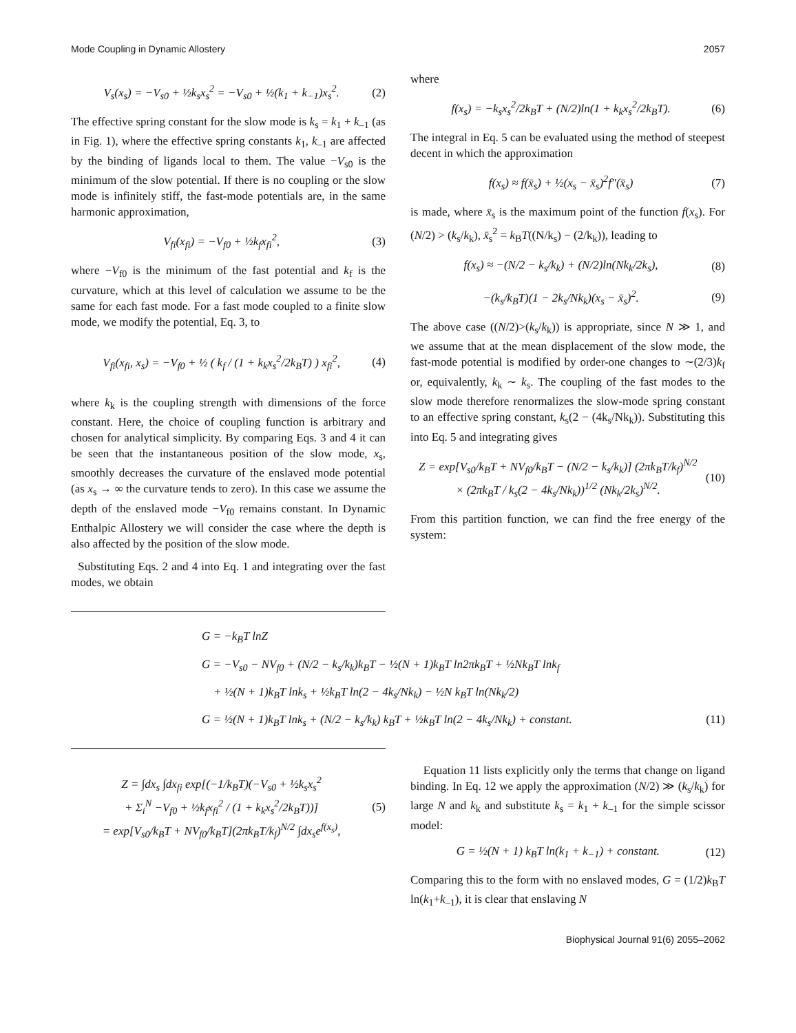Mode Coupling in Dynamic Allostery 2057
V<sub>s</sub>(x<sub>s</sub>) = −V<sub>s0</sub> + ½k<sub>s</sub>x<sub>s</sub><sup>2</sup> = −V<sub>s0</sub> + ½(k<sub>1</sub> + k<sub>−1</sub>)x<sub>s</sub><sup>2</sup>. (2)
The effective spring constant for the slow mode is k<sub>s</sub> = k<sub>1</sub> + k<sub>–1</sub> (as in Fig. 1), where the effective spring constants k<sub>1</sub>, k<sub>–1</sub> are affected by the binding of ligands local to them. The value −V<sub>s0</sub> is the minimum of the slow potential. If there is no coupling or the slow mode is infinitely stiff, the fast-mode potentials are, in the same harmonic approximation,
V<sub>fi</sub>(x<sub>fi</sub>) = −V<sub>f0</sub> + ½k<sub>f</sub>x<sub>fi</sub><sup>2</sup>, (3)
where −V<sub>f0</sub> is the minimum of the fast potential and k<sub>f</sub> is the curvature, which at this level of calculation we assume to be the same for each fast mode. For a fast mode coupled to a finite slow mode, we modify the potential, Eq. 3, to
V<sub>fi</sub>(x<sub>fi</sub>, x<sub>s</sub>) = −V<sub>f0</sub> + ½ ( k<sub>f</sub> / (1 + k<sub>k</sub>x<sub>s</sub><sup>2</sup>/2k<sub>B</sub>T) ) x<sub>fi</sub><sup>2</sup>, (4)
where k<sub>k</sub> is the coupling strength with dimensions of the force constant. Here, the choice of coupling function is arbitrary and chosen for analytical simplicity. By comparing Eqs. 3 and 4 it can be seen that the instantaneous position of the slow mode, x<sub>s</sub>, smoothly decreases the curvature of the enslaved mode potential (as x<sub>s</sub> → ∞ the curvature tends to zero). In this case we assume the depth of the enslaved mode −V<sub>f0</sub> remains constant. In Dynamic Enthalpic Allostery we will consider the case where the depth is also affected by the position of the slow mode.
Substituting Eqs. 2 and 4 into Eq. 1 and integrating over the fast modes, we obtain
where
f(x<sub>s</sub>) = −k<sub>s</sub>x<sub>s</sub><sup>2</sup>/2k<sub>B</sub>T + (N/2)ln(1 + k<sub>k</sub>x<sub>s</sub><sup>2</sup>/2k<sub>B</sub>T). (6)
The integral in Eq. 5 can be evaluated using the method of steepest decent in which the approximation
f(x<sub>s</sub>) ≈ f(x̄<sub>s</sub>) + ½(x<sub>s</sub> − x̄<sub>s</sub>)<sup>2</sup>f″(x̄<sub>s</sub>) (7)
is made, where x̄<sub>s</sub> is the maximum point of the function f(x<sub>s</sub>). For (N/2) > (k<sub>s</sub>/k<sub>k</sub>), x̄<sub>s</sub><sup>2</sup> = k<sub>B</sub>T((N/k<sub>s</sub>) − (2/k<sub>k</sub>)), leading to
f(x<sub>s</sub>) ≈ −(N/2 − k<sub>s</sub>/k<sub>k</sub>) + (N/2)ln(Nk<sub>k</sub>/2k<sub>s</sub>), (8)
−(k<sub>s</sub>/k<sub>B</sub>T)(1 − 2k<sub>s</sub>/Nk<sub>k</sub>)(x<sub>s</sub> − x̄<sub>s</sub>)<sup>2</sup>. (9)
The above case ((N/2)>(k<sub>s</sub>/k<sub>k</sub>)) is appropriate, since N ≫ 1, and we assume that at the mean displacement of the slow mode, the fast-mode potential is modified by order-one changes to ∼(2/3)k<sub>f</sub> or, equivalently, k<sub>k</sub> ∼ k<sub>s</sub>. The coupling of the fast modes to the slow mode therefore renormalizes the slow-mode spring constant to an effective spring constant, k<sub>s</sub>(2 − (4k<sub>s</sub>/Nk<sub>k</sub>)). Substituting this into Eq. 5 and integrating gives
Z = exp[V<sub>s0</sub>/k<sub>B</sub>T + NV<sub>f0</sub>/k<sub>B</sub>T − (N/2 − k<sub>s</sub>/k<sub>k</sub>)] (2πk<sub>B</sub>T/k<sub>f</sub>)<sup>N/2</sup>
× (2πk<sub>B</sub>T / k<sub>s</sub>(2 − 4k<sub>s</sub>/Nk<sub>k</sub>))<sup>1/2</sup> (Nk<sub>k</sub>/2k<sub>s</sub>)<sup>N/2</sup>. (10)
From this partition function, we can find the free energy of the system:
G = −k<sub>B</sub>T lnZ
G = −V<sub>s0</sub> − NV<sub>f0</sub> + (N/2 − k<sub>s</sub>/k<sub>k</sub>)k<sub>B</sub>T − ½(N + 1)k<sub>B</sub>T ln2πk<sub>B</sub>T + ½Nk<sub>B</sub>T lnk<sub>f</sub>
+ ½(N + 1)k<sub>B</sub>T lnk<sub>s</sub> + ½k<sub>B</sub>T ln(2 − 4k<sub>s</sub>/Nk<sub>k</sub>) − ½N k<sub>B</sub>T ln(Nk<sub>k</sub>/2)
G = ½(N + 1)k<sub>B</sub>T lnk<sub>s</sub> + (N/2 − k<sub>s</sub>/k<sub>k</sub>) k<sub>B</sub>T + ½k<sub>B</sub>T ln(2 − 4k<sub>s</sub>/Nk<sub>k</sub>) + constant. (11)
Z = ∫dx<sub>s</sub> ∫dx<sub>fi</sub> exp[(−1/k<sub>B</sub>T)(−V<sub>s0</sub> + ½k<sub>s</sub>x<sub>s</sub><sup>2</sup>
+ Σ<sub>i</sub><sup>N</sup> −V<sub>f0</sub> + ½k<sub>f</sub>x<sub>fi</sub><sup>2</sup> / (1 + k<sub>k</sub>x<sub>s</sub><sup>2</sup>/2k<sub>B</sub>T))]
= exp[V<sub>s0</sub>/k<sub>B</sub>T + NV<sub>f0</sub>/k<sub>B</sub>T](2πk<sub>B</sub>T/k<sub>f</sub>)<sup>N/2</sup> ∫dx<sub>s</sub>e<sup>f(x<sub>s</sub>)</sup>, (5)
Equation 11 lists explicitly only the terms that change on ligand binding. In Eq. 12 we apply the approximation (N/2) ≫ (k<sub>s</sub>/k<sub>k</sub>) for large N and k<sub>k</sub> and substitute k<sub>s</sub> = k<sub>1</sub> + k<sub>–1</sub> for the simple scissor model:
G = ½(N + 1) k<sub>B</sub>T ln(k<sub>1</sub> + k<sub>−1</sub>) + constant. (12)
Comparing this to the form with no enslaved modes, G = (1/2)k<sub>B</sub>T ln(k<sub>1</sub>+k<sub>–1</sub>), it is clear that enslaving N
Biophysical Journal 91(6) 2055–2062